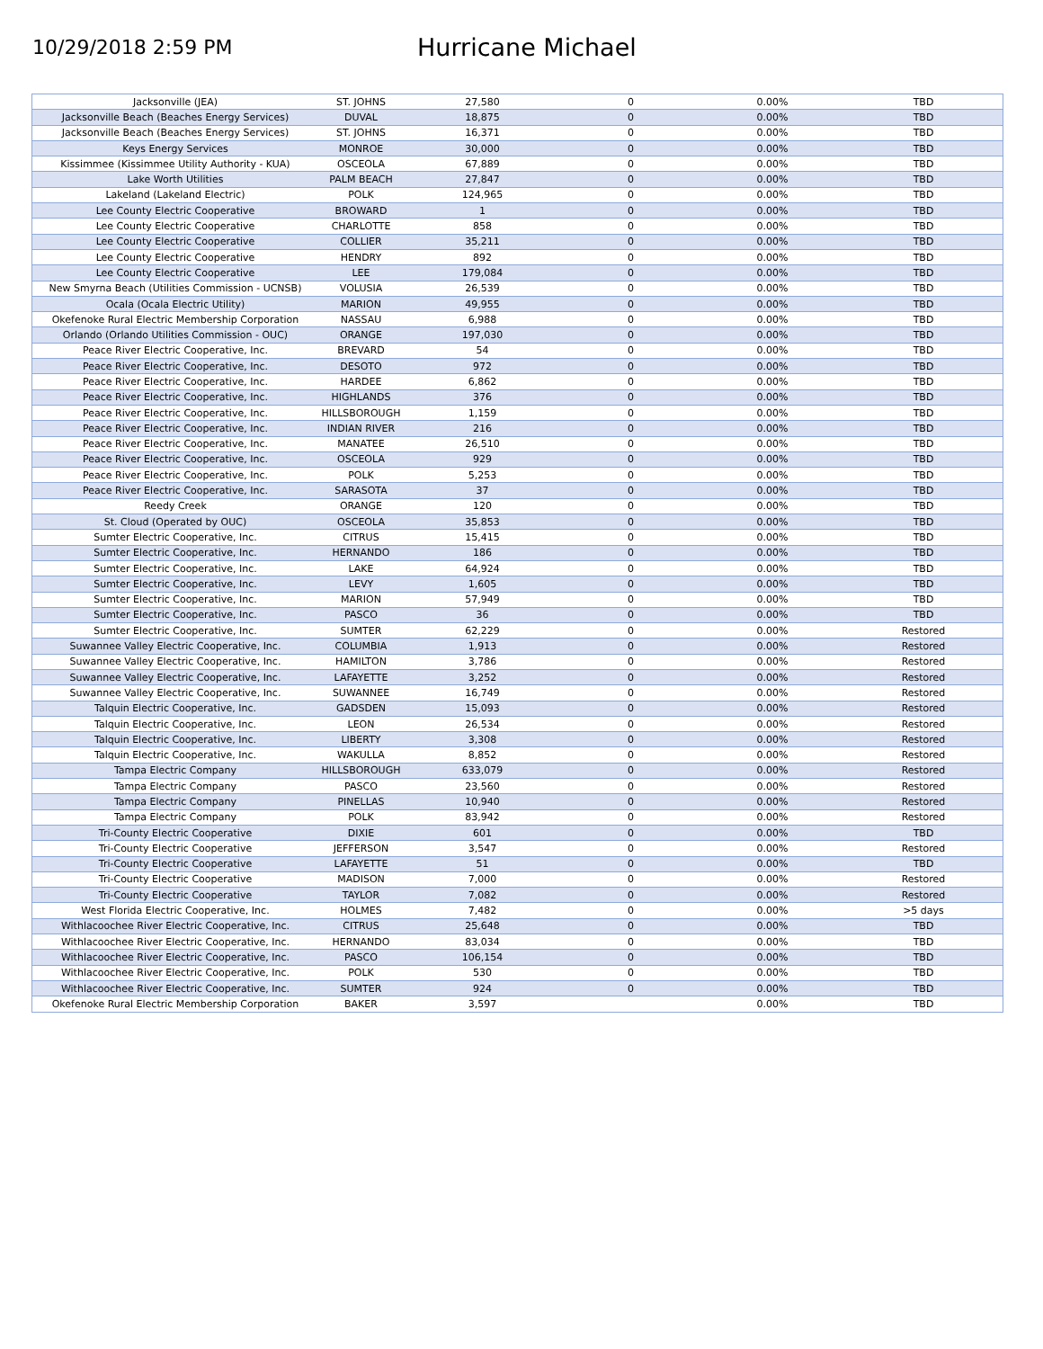10/29/2018 2:59 PM
Hurricane Michael
| Jacksonville (JEA) | ST. JOHNS | 27,580 | 0 | 0.00% | TBD |
| Jacksonville Beach (Beaches Energy Services) | DUVAL | 18,875 | 0 | 0.00% | TBD |
| Jacksonville Beach (Beaches Energy Services) | ST. JOHNS | 16,371 | 0 | 0.00% | TBD |
| Keys Energy Services | MONROE | 30,000 | 0 | 0.00% | TBD |
| Kissimmee (Kissimmee Utility Authority - KUA) | OSCEOLA | 67,889 | 0 | 0.00% | TBD |
| Lake Worth Utilities | PALM BEACH | 27,847 | 0 | 0.00% | TBD |
| Lakeland (Lakeland Electric) | POLK | 124,965 | 0 | 0.00% | TBD |
| Lee County Electric Cooperative | BROWARD | 1 | 0 | 0.00% | TBD |
| Lee County Electric Cooperative | CHARLOTTE | 858 | 0 | 0.00% | TBD |
| Lee County Electric Cooperative | COLLIER | 35,211 | 0 | 0.00% | TBD |
| Lee County Electric Cooperative | HENDRY | 892 | 0 | 0.00% | TBD |
| Lee County Electric Cooperative | LEE | 179,084 | 0 | 0.00% | TBD |
| New Smyrna Beach (Utilities Commission - UCNSB) | VOLUSIA | 26,539 | 0 | 0.00% | TBD |
| Ocala (Ocala Electric Utility) | MARION | 49,955 | 0 | 0.00% | TBD |
| Okefenoke Rural Electric Membership Corporation | NASSAU | 6,988 | 0 | 0.00% | TBD |
| Orlando (Orlando Utilities Commission - OUC) | ORANGE | 197,030 | 0 | 0.00% | TBD |
| Peace River Electric Cooperative, Inc. | BREVARD | 54 | 0 | 0.00% | TBD |
| Peace River Electric Cooperative, Inc. | DESOTO | 972 | 0 | 0.00% | TBD |
| Peace River Electric Cooperative, Inc. | HARDEE | 6,862 | 0 | 0.00% | TBD |
| Peace River Electric Cooperative, Inc. | HIGHLANDS | 376 | 0 | 0.00% | TBD |
| Peace River Electric Cooperative, Inc. | HILLSBOROUGH | 1,159 | 0 | 0.00% | TBD |
| Peace River Electric Cooperative, Inc. | INDIAN RIVER | 216 | 0 | 0.00% | TBD |
| Peace River Electric Cooperative, Inc. | MANATEE | 26,510 | 0 | 0.00% | TBD |
| Peace River Electric Cooperative, Inc. | OSCEOLA | 929 | 0 | 0.00% | TBD |
| Peace River Electric Cooperative, Inc. | POLK | 5,253 | 0 | 0.00% | TBD |
| Peace River Electric Cooperative, Inc. | SARASOTA | 37 | 0 | 0.00% | TBD |
| Reedy Creek | ORANGE | 120 | 0 | 0.00% | TBD |
| St. Cloud (Operated by OUC) | OSCEOLA | 35,853 | 0 | 0.00% | TBD |
| Sumter Electric Cooperative, Inc. | CITRUS | 15,415 | 0 | 0.00% | TBD |
| Sumter Electric Cooperative, Inc. | HERNANDO | 186 | 0 | 0.00% | TBD |
| Sumter Electric Cooperative, Inc. | LAKE | 64,924 | 0 | 0.00% | TBD |
| Sumter Electric Cooperative, Inc. | LEVY | 1,605 | 0 | 0.00% | TBD |
| Sumter Electric Cooperative, Inc. | MARION | 57,949 | 0 | 0.00% | TBD |
| Sumter Electric Cooperative, Inc. | PASCO | 36 | 0 | 0.00% | TBD |
| Sumter Electric Cooperative, Inc. | SUMTER | 62,229 | 0 | 0.00% | Restored |
| Suwannee Valley Electric Cooperative, Inc. | COLUMBIA | 1,913 | 0 | 0.00% | Restored |
| Suwannee Valley Electric Cooperative, Inc. | HAMILTON | 3,786 | 0 | 0.00% | Restored |
| Suwannee Valley Electric Cooperative, Inc. | LAFAYETTE | 3,252 | 0 | 0.00% | Restored |
| Suwannee Valley Electric Cooperative, Inc. | SUWANNEE | 16,749 | 0 | 0.00% | Restored |
| Talquin Electric Cooperative, Inc. | GADSDEN | 15,093 | 0 | 0.00% | Restored |
| Talquin Electric Cooperative, Inc. | LEON | 26,534 | 0 | 0.00% | Restored |
| Talquin Electric Cooperative, Inc. | LIBERTY | 3,308 | 0 | 0.00% | Restored |
| Talquin Electric Cooperative, Inc. | WAKULLA | 8,852 | 0 | 0.00% | Restored |
| Tampa Electric Company | HILLSBOROUGH | 633,079 | 0 | 0.00% | Restored |
| Tampa Electric Company | PASCO | 23,560 | 0 | 0.00% | Restored |
| Tampa Electric Company | PINELLAS | 10,940 | 0 | 0.00% | Restored |
| Tampa Electric Company | POLK | 83,942 | 0 | 0.00% | Restored |
| Tri-County Electric Cooperative | DIXIE | 601 | 0 | 0.00% | TBD |
| Tri-County Electric Cooperative | JEFFERSON | 3,547 | 0 | 0.00% | Restored |
| Tri-County Electric Cooperative | LAFAYETTE | 51 | 0 | 0.00% | TBD |
| Tri-County Electric Cooperative | MADISON | 7,000 | 0 | 0.00% | Restored |
| Tri-County Electric Cooperative | TAYLOR | 7,082 | 0 | 0.00% | Restored |
| West Florida Electric Cooperative, Inc. | HOLMES | 7,482 | 0 | 0.00% | >5 days |
| Withlacoochee River Electric Cooperative, Inc. | CITRUS | 25,648 | 0 | 0.00% | TBD |
| Withlacoochee River Electric Cooperative, Inc. | HERNANDO | 83,034 | 0 | 0.00% | TBD |
| Withlacoochee River Electric Cooperative, Inc. | PASCO | 106,154 | 0 | 0.00% | TBD |
| Withlacoochee River Electric Cooperative, Inc. | POLK | 530 | 0 | 0.00% | TBD |
| Withlacoochee River Electric Cooperative, Inc. | SUMTER | 924 | 0 | 0.00% | TBD |
| Okefenoke Rural Electric Membership Corporation | BAKER | 3,597 | | 0.00% | TBD |